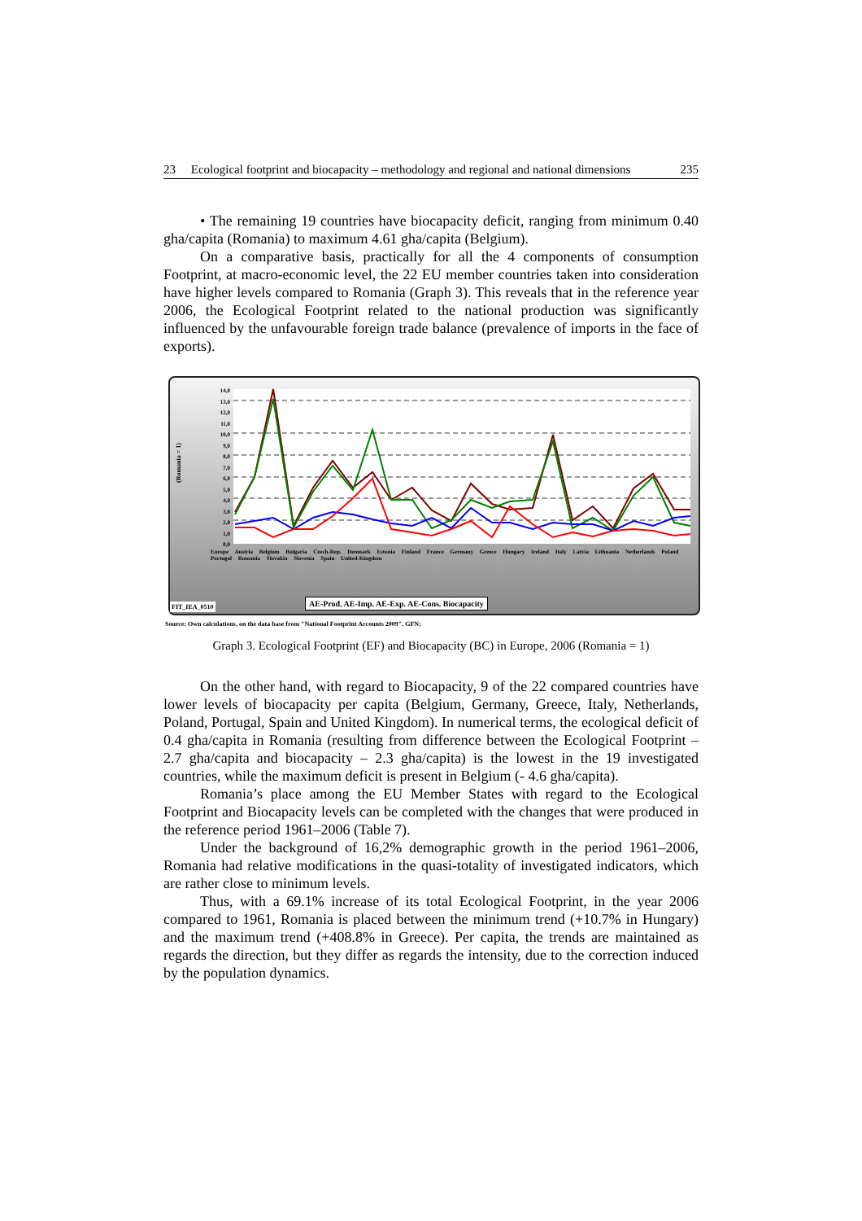23 Ecological footprint and biocapacity – methodology and regional and national dimensions 235
• The remaining 19 countries have biocapacity deficit, ranging from minimum 0.40 gha/capita (Romania) to maximum 4.61 gha/capita (Belgium).
On a comparative basis, practically for all the 4 components of consumption Footprint, at macro-economic level, the 22 EU member countries taken into consideration have higher levels compared to Romania (Graph 3). This reveals that in the reference year 2006, the Ecological Footprint related to the national production was significantly influenced by the unfavourable foreign trade balance (prevalence of imports in the face of exports).
14,0
13,0
12,0
11,0
10,0
9,0
8,0
7,0
6,0
5,0
4,0
3,0
2,0
1,0
0,0
(Romania = 1)
Europe Austria Belgium Bulgaria Czech‑Rep. Denmark Estonia Finland France Germany Greece Hungary Ireland Italy Latvia Lithuania Netherlands Poland Portugal Romania Slovakia Slovenia Spain United‑Kingdom
FIT_IEA_0510
AE-Prod. AE-Imp. AE-Exp. AE-Cons. Biocapacity
Source: Own calculations, on the data base from "National Footprint Accounts 2009", GFN;
Graph 3. Ecological Footprint (EF) and Biocapacity (BC) in Europe, 2006 (Romania = 1)
On the other hand, with regard to Biocapacity, 9 of the 22 compared countries have lower levels of biocapacity per capita (Belgium, Germany, Greece, Italy, Netherlands, Poland, Portugal, Spain and United Kingdom). In numerical terms, the ecological deficit of 0.4 gha/capita in Romania (resulting from difference between the Ecological Footprint – 2.7 gha/capita and biocapacity – 2.3 gha/capita) is the lowest in the 19 investigated countries, while the maximum deficit is present in Belgium (- 4.6 gha/capita).
Romania’s place among the EU Member States with regard to the Ecological Footprint and Biocapacity levels can be completed with the changes that were produced in the reference period 1961–2006 (Table 7).
Under the background of 16,2% demographic growth in the period 1961–2006, Romania had relative modifications in the quasi-totality of investigated indicators, which are rather close to minimum levels.
Thus, with a 69.1% increase of its total Ecological Footprint, in the year 2006 compared to 1961, Romania is placed between the minimum trend (+10.7% in Hungary) and the maximum trend (+408.8% in Greece). Per capita, the trends are maintained as regards the direction, but they differ as regards the intensity, due to the correction induced by the population dynamics.